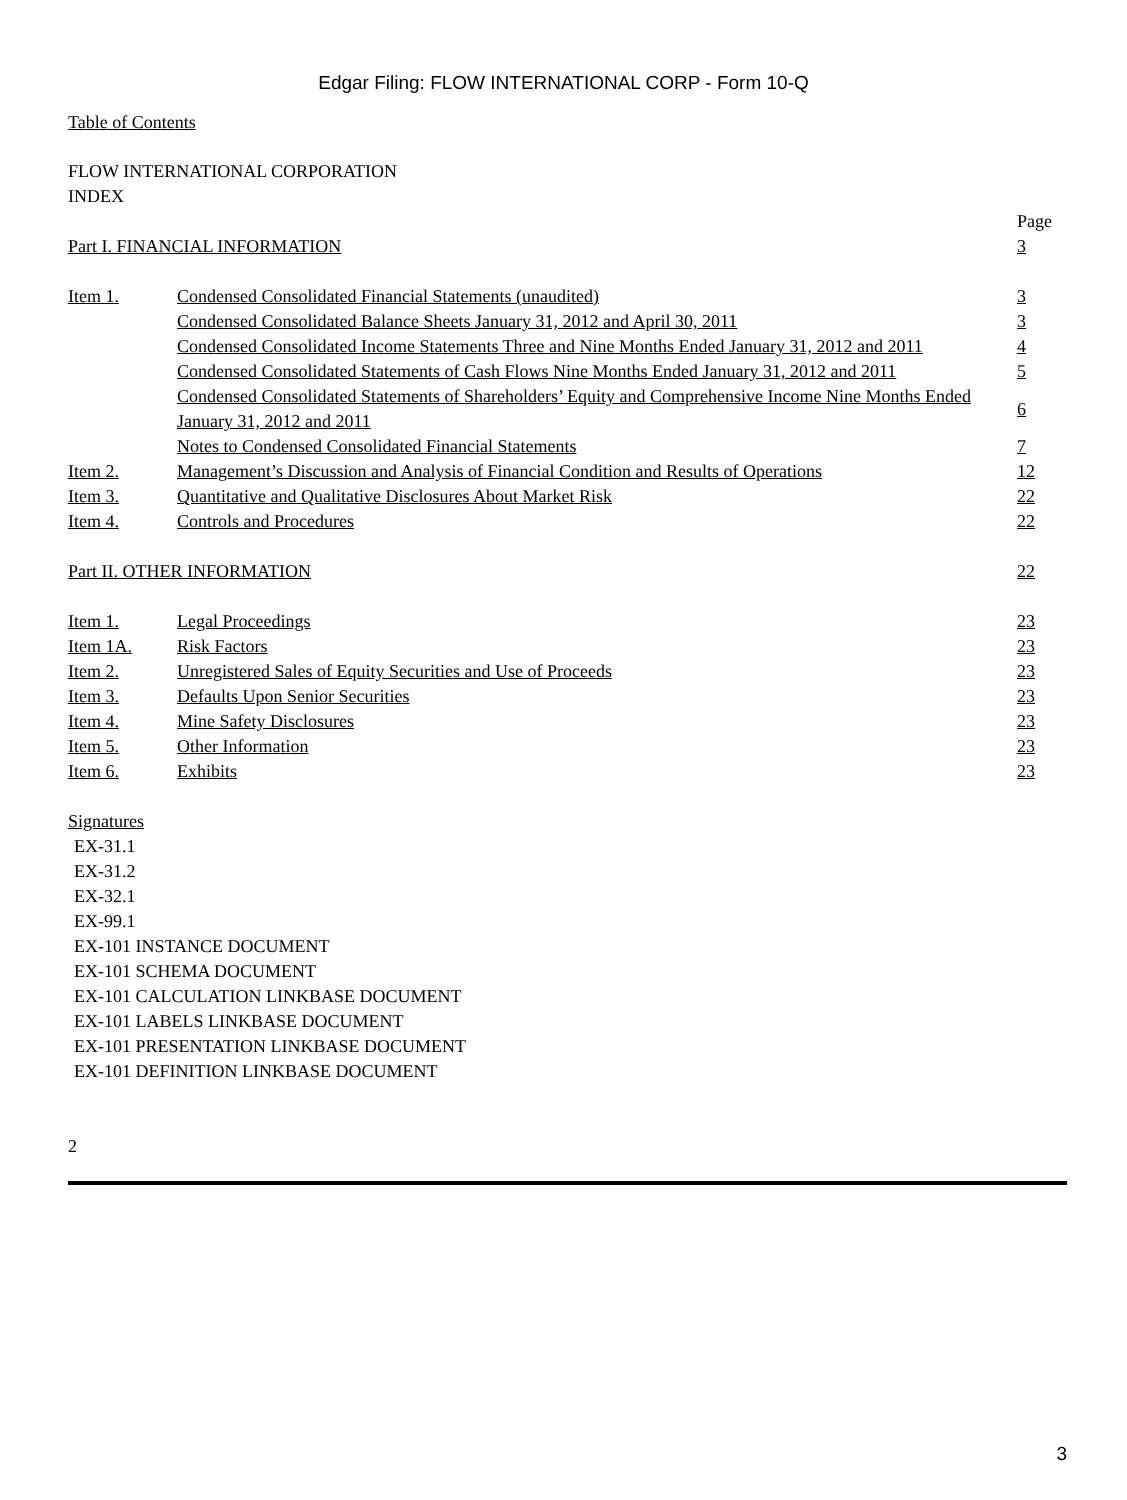Edgar Filing: FLOW INTERNATIONAL CORP - Form 10-Q
Table of Contents
FLOW INTERNATIONAL CORPORATION
INDEX
| | | Page |
| Part I. FINANCIAL INFORMATION | | 3 |
| Item 1. | Condensed Consolidated Financial Statements (unaudited) | 3 |
| | Condensed Consolidated Balance Sheets January 31, 2012 and April 30, 2011 | 3 |
| | Condensed Consolidated Income Statements Three and Nine Months Ended January 31, 2012 and 2011 | 4 |
| | Condensed Consolidated Statements of Cash Flows Nine Months Ended January 31, 2012 and 2011 | 5 |
| | Condensed Consolidated Statements of Shareholders’ Equity and Comprehensive Income Nine Months Ended January 31, 2012 and 2011 | 6 |
| | Notes to Condensed Consolidated Financial Statements | 7 |
| Item 2. | Management’s Discussion and Analysis of Financial Condition and Results of Operations | 12 |
| Item 3. | Quantitative and Qualitative Disclosures About Market Risk | 22 |
| Item 4. | Controls and Procedures | 22 |
| Part II. OTHER INFORMATION | | 22 |
| Item 1. | Legal Proceedings | 23 |
| Item 1A. | Risk Factors | 23 |
| Item 2. | Unregistered Sales of Equity Securities and Use of Proceeds | 23 |
| Item 3. | Defaults Upon Senior Securities | 23 |
| Item 4. | Mine Safety Disclosures | 23 |
| Item 5. | Other Information | 23 |
| Item 6. | Exhibits | 23 |
Signatures
EX-31.1
EX-31.2
EX-32.1
EX-99.1
EX-101 INSTANCE DOCUMENT
EX-101 SCHEMA DOCUMENT
EX-101 CALCULATION LINKBASE DOCUMENT
EX-101 LABELS LINKBASE DOCUMENT
EX-101 PRESENTATION LINKBASE DOCUMENT
EX-101 DEFINITION LINKBASE DOCUMENT
2
3